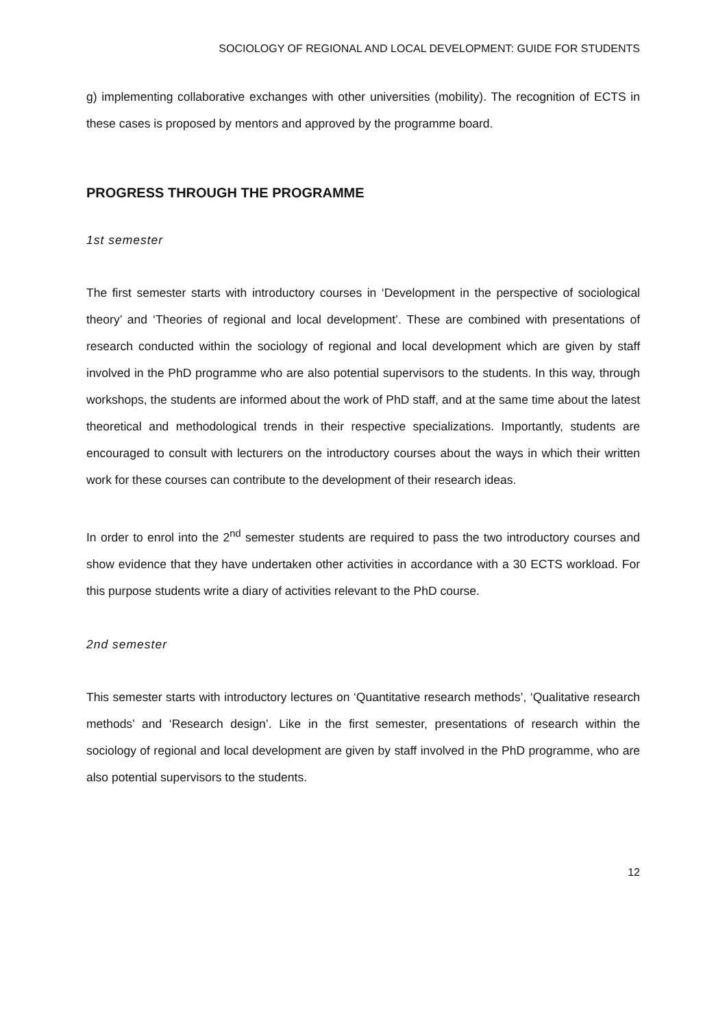SOCIOLOGY OF REGIONAL AND LOCAL DEVELOPMENT: GUIDE FOR STUDENTS
g) implementing collaborative exchanges with other universities (mobility). The recognition of ECTS in these cases is proposed by mentors and approved by the programme board.
PROGRESS THROUGH THE PROGRAMME
1st semester
The first semester starts with introductory courses in ‘Development in the perspective of sociological theory’ and ‘Theories of regional and local development’. These are combined with presentations of research conducted within the sociology of regional and local development which are given by staff involved in the PhD programme who are also potential supervisors to the students. In this way, through workshops, the students are informed about the work of PhD staff, and at the same time about the latest theoretical and methodological trends in their respective specializations. Importantly, students are encouraged to consult with lecturers on the introductory courses about the ways in which their written work for these courses can contribute to the development of their research ideas.
In order to enrol into the 2<sup>nd</sup> semester students are required to pass the two introductory courses and show evidence that they have undertaken other activities in accordance with a 30 ECTS workload. For this purpose students write a diary of activities relevant to the PhD course.
2nd semester
This semester starts with introductory lectures on ‘Quantitative research methods’, ‘Qualitative research methods’ and ‘Research design’. Like in the first semester, presentations of research within the sociology of regional and local development are given by staff involved in the PhD programme, who are also potential supervisors to the students.
12